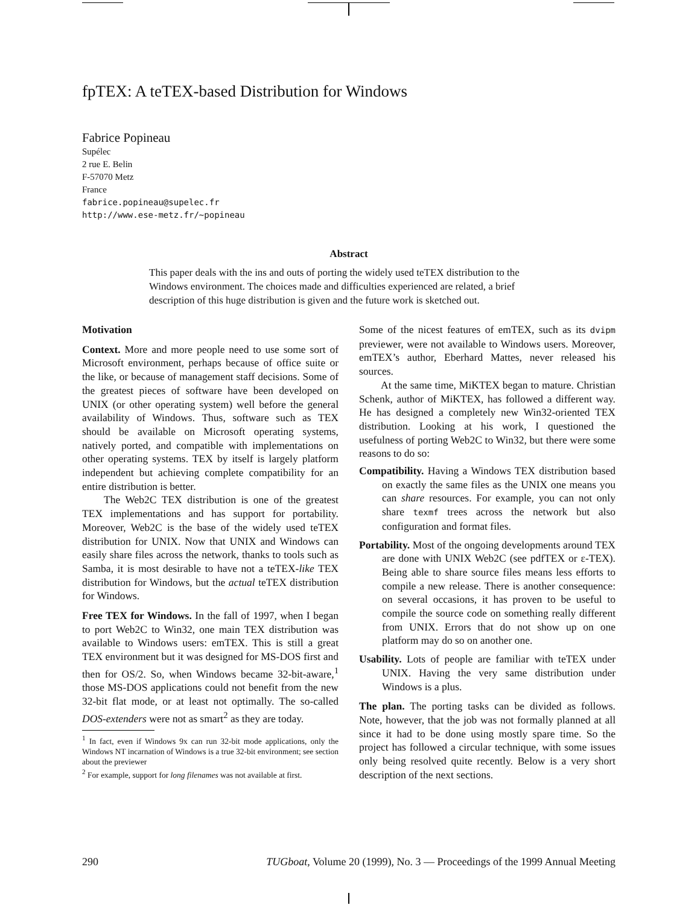fpTEX: A teTEX-based Distribution for Windows
Fabrice Popineau
Supélec
2 rue E. Belin
F-57070 Metz
France
fabrice.popineau@supelec.fr
http://www.ese-metz.fr/~popineau
Abstract
This paper deals with the ins and outs of porting the widely used teTEX distribution to the Windows environment. The choices made and difficulties experienced are related, a brief description of this huge distribution is given and the future work is sketched out.
Motivation
Context. More and more people need to use some sort of Microsoft environment, perhaps because of office suite or the like, or because of management staff decisions. Some of the greatest pieces of software have been developed on UNIX (or other operating system) well before the general availability of Windows. Thus, software such as TEX should be available on Microsoft operating systems, natively ported, and compatible with implementations on other operating systems. TEX by itself is largely platform independent but achieving complete compatibility for an entire distribution is better.
The Web2C TEX distribution is one of the greatest TEX implementations and has support for portability. Moreover, Web2C is the base of the widely used teTEX distribution for UNIX. Now that UNIX and Windows can easily share files across the network, thanks to tools such as Samba, it is most desirable to have not a teTEX-like TEX distribution for Windows, but the actual teTEX distribution for Windows.
Free TEX for Windows. In the fall of 1997, when I began to port Web2C to Win32, one main TEX distribution was available to Windows users: emTEX. This is still a great TEX environment but it was designed for MS-DOS first and then for OS/2. So, when Windows became 32-bit-aware,<sup>1</sup> those MS-DOS applications could not benefit from the new 32-bit flat mode, or at least not optimally. The so-called DOS-extenders were not as smart<sup>2</sup> as they are today.
<sup>1</sup> In fact, even if Windows 9x can run 32-bit mode applications, only the Windows NT incarnation of Windows is a true 32-bit environment; see section about the previewer
<sup>2</sup> For example, support for long filenames was not available at first.
Some of the nicest features of emTEX, such as its dvipm previewer, were not available to Windows users. Moreover, emTEX’s author, Eberhard Mattes, never released his sources.
At the same time, MiKTEX began to mature. Christian Schenk, author of MiKTEX, has followed a different way. He has designed a completely new Win32-oriented TEX distribution. Looking at his work, I questioned the usefulness of porting Web2C to Win32, but there were some reasons to do so:
Compatibility. Having a Windows TEX distribution based on exactly the same files as the UNIX one means you can share resources. For example, you can not only share texmf trees across the network but also configuration and format files.
Portability. Most of the ongoing developments around TEX are done with UNIX Web2C (see pdfTEX or ε-TEX). Being able to share source files means less efforts to compile a new release. There is another consequence: on several occasions, it has proven to be useful to compile the source code on something really different from UNIX. Errors that do not show up on one platform may do so on another one.
Usability. Lots of people are familiar with teTEX under UNIX. Having the very same distribution under Windows is a plus.
The plan. The porting tasks can be divided as follows. Note, however, that the job was not formally planned at all since it had to be done using mostly spare time. So the project has followed a circular technique, with some issues only being resolved quite recently. Below is a very short description of the next sections.
290 TUGboat, Volume 20 (1999), No. 3 — Proceedings of the 1999 Annual Meeting